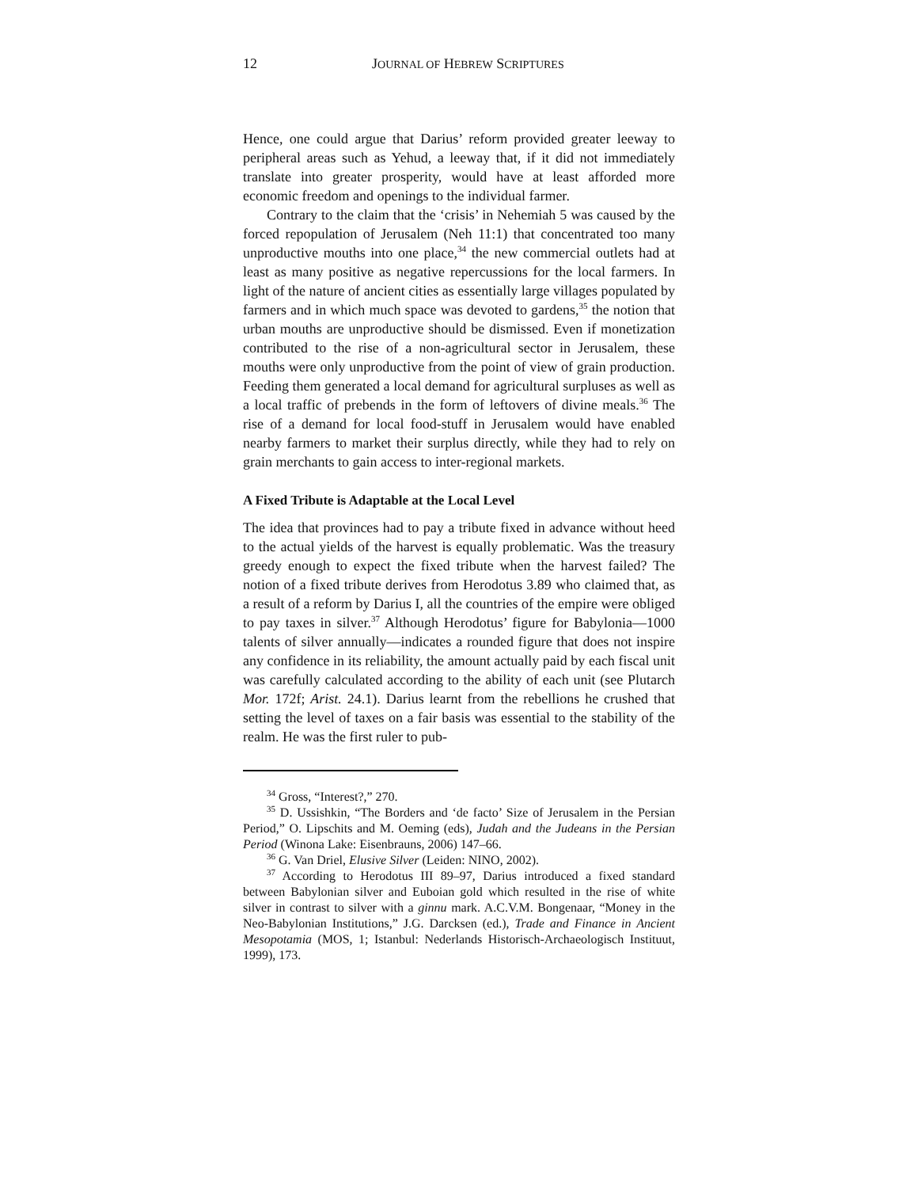12 JOURNAL OF HEBREW SCRIPTURES
Hence, one could argue that Darius’ reform provided greater leeway to peripheral areas such as Yehud, a leeway that, if it did not immediately translate into greater prosperity, would have at least afforded more economic freedom and openings to the individual farmer.
Contrary to the claim that the ‘crisis’ in Nehemiah 5 was caused by the forced repopulation of Jerusalem (Neh 11:1) that concentrated too many unproductive mouths into one place,<sup>34</sup> the new commercial outlets had at least as many positive as negative repercussions for the local farmers. In light of the nature of ancient cities as essentially large villages populated by farmers and in which much space was devoted to gardens,<sup>35</sup> the notion that urban mouths are unproductive should be dismissed. Even if monetization contributed to the rise of a non-agricultural sector in Jerusalem, these mouths were only unproductive from the point of view of grain production. Feeding them generated a local demand for agricultural surpluses as well as a local traffic of prebends in the form of leftovers of divine meals.<sup>36</sup> The rise of a demand for local food-stuff in Jerusalem would have enabled nearby farmers to market their surplus directly, while they had to rely on grain merchants to gain access to inter-regional markets.
A Fixed Tribute is Adaptable at the Local Level
The idea that provinces had to pay a tribute fixed in advance without heed to the actual yields of the harvest is equally problematic. Was the treasury greedy enough to expect the fixed tribute when the harvest failed? The notion of a fixed tribute derives from Herodotus 3.89 who claimed that, as a result of a reform by Darius I, all the countries of the empire were obliged to pay taxes in silver.<sup>37</sup> Although Herodotus’ figure for Babylonia—1000 talents of silver annually—indicates a rounded figure that does not inspire any confidence in its reliability, the amount actually paid by each fiscal unit was carefully calculated according to the ability of each unit (see Plutarch Mor. 172f; Arist. 24.1). Darius learnt from the rebellions he crushed that setting the level of taxes on a fair basis was essential to the stability of the realm. He was the first ruler to pub-
<sup>34</sup> Gross, “Interest?,” 270.
<sup>35</sup> D. Ussishkin, “The Borders and ‘de facto’ Size of Jerusalem in the Persian Period,” O. Lipschits and M. Oeming (eds), Judah and the Judeans in the Persian Period (Winona Lake: Eisenbrauns, 2006) 147–66.
<sup>36</sup> G. Van Driel, Elusive Silver (Leiden: NINO, 2002).
<sup>37</sup> According to Herodotus III 89–97, Darius introduced a fixed standard between Babylonian silver and Euboian gold which resulted in the rise of white silver in contrast to silver with a ginnu mark. A.C.V.M. Bongenaar, “Money in the Neo-Babylonian Institutions,” J.G. Darcksen (ed.), Trade and Finance in Ancient Mesopotamia (MOS, 1; Istanbul: Nederlands Historisch-Archaeologisch Instituut, 1999), 173.